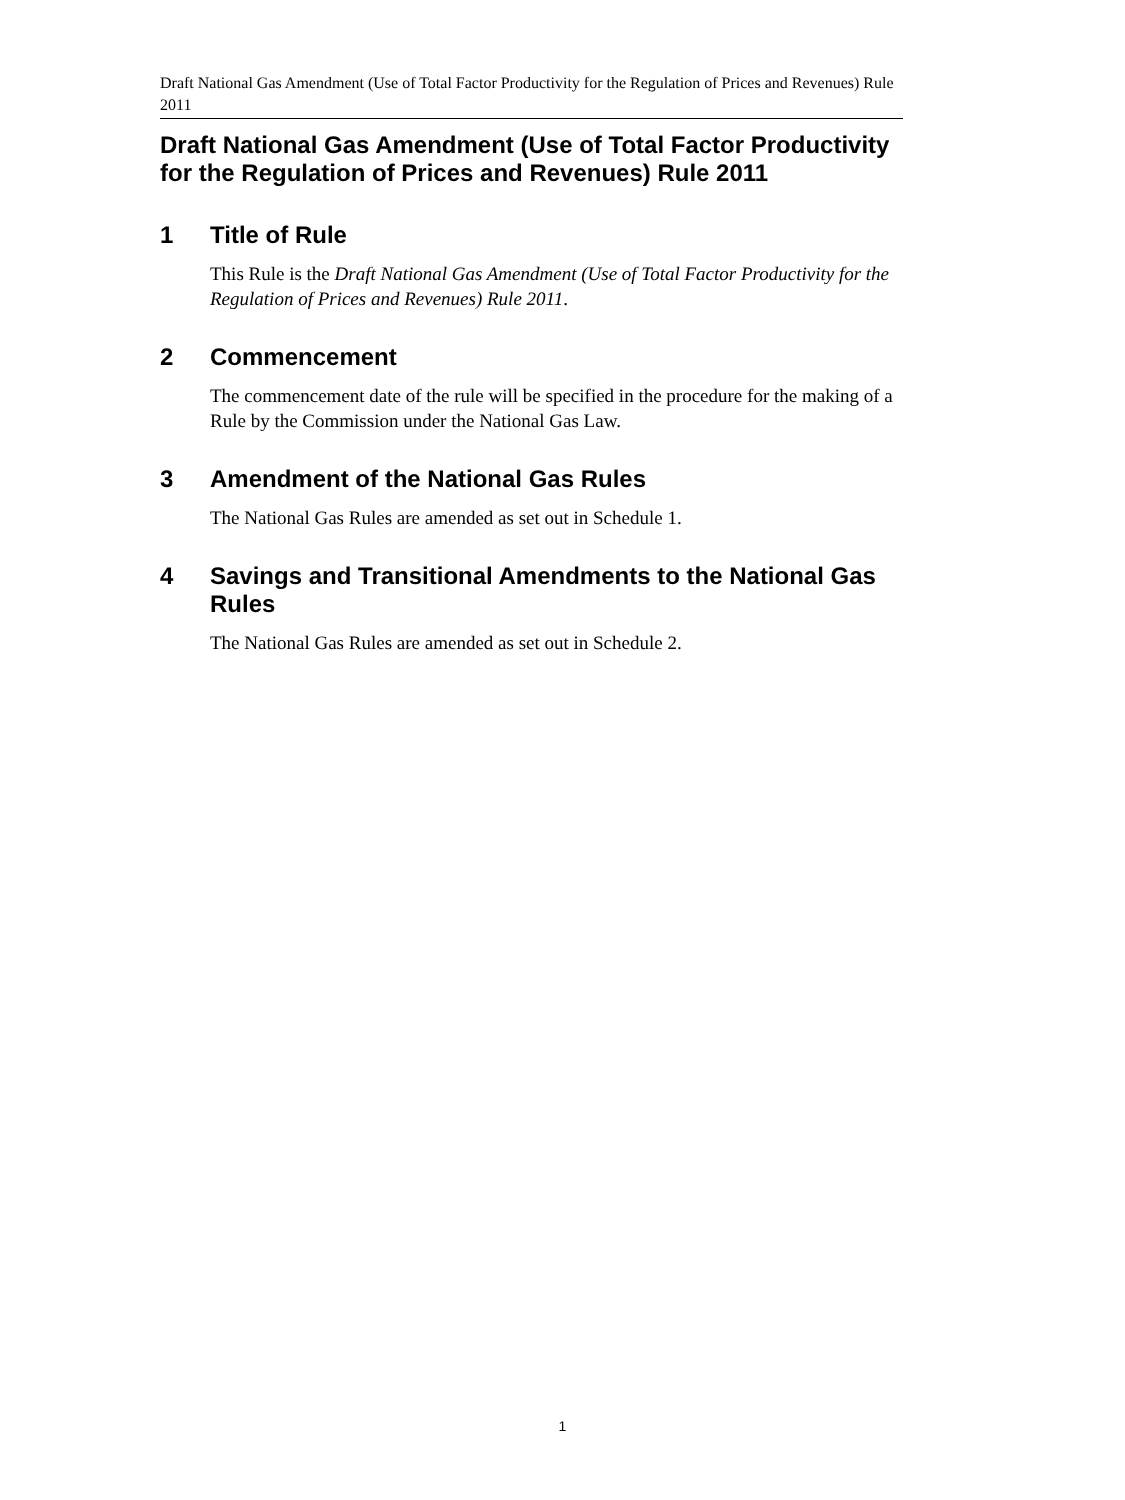Draft National Gas Amendment (Use of Total Factor Productivity for the Regulation of Prices and Revenues) Rule 2011
Draft National Gas Amendment (Use of Total Factor Productivity for the Regulation of Prices and Revenues) Rule 2011
1 Title of Rule
This Rule is the Draft National Gas Amendment (Use of Total Factor Productivity for the Regulation of Prices and Revenues) Rule 2011.
2 Commencement
The commencement date of the rule will be specified in the procedure for the making of a Rule by the Commission under the National Gas Law.
3 Amendment of the National Gas Rules
The National Gas Rules are amended as set out in Schedule 1.
4 Savings and Transitional Amendments to the National Gas Rules
The National Gas Rules are amended as set out in Schedule 2.
1